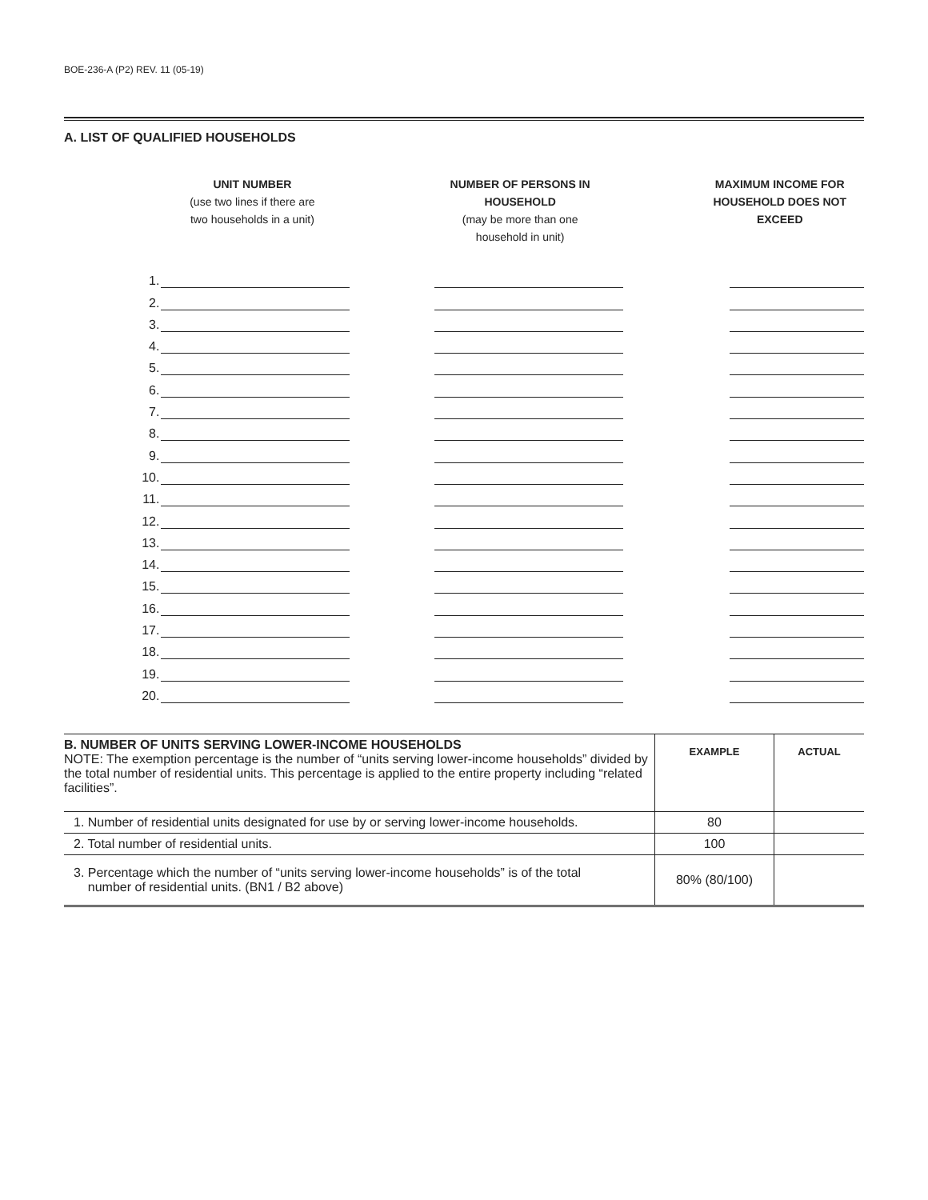BOE-236-A (P2) REV. 11 (05-19)
A. LIST OF QUALIFIED HOUSEHOLDS
UNIT NUMBER
(use two lines if there are
two households in a unit)
NUMBER OF PERSONS IN HOUSEHOLD
(may be more than one
household in unit)
MAXIMUM INCOME FOR
HOUSEHOLD DOES NOT
EXCEED
| 1. | | | | | |
| 2. | | | | | |
| 3. | | | | | |
| 4. | | | | | |
| 5. | | | | | |
| 6. | | | | | |
| 7. | | | | | |
| 8. | | | | | |
| 9. | | | | | |
| 10. | | | | | |
| 11. | | | | | |
| 12. | | | | | |
| 13. | | | | | |
| 14. | | | | | |
| 15. | | | | | |
| 16. | | | | | |
| 17. | | | | | |
| 18. | | | | | |
| 19. | | | | | |
| 20. | | | | | |
| B. NUMBER OF UNITS SERVING LOWER-INCOME HOUSEHOLDS NOTE: The exemption percentage is the number of “units serving lower-income households” divided by the total number of residential units. This percentage is applied to the entire property including “related facilities”. | EXAMPLE | ACTUAL |
| 1. Number of residential units designated for use by or serving lower-income households. | 80 | |
| 2. Total number of residential units. | 100 | |
| 3. Percentage which the number of “units serving lower-income households” is of the total number of residential units. (BN1 / B2 above) | 80% (80/100) | |